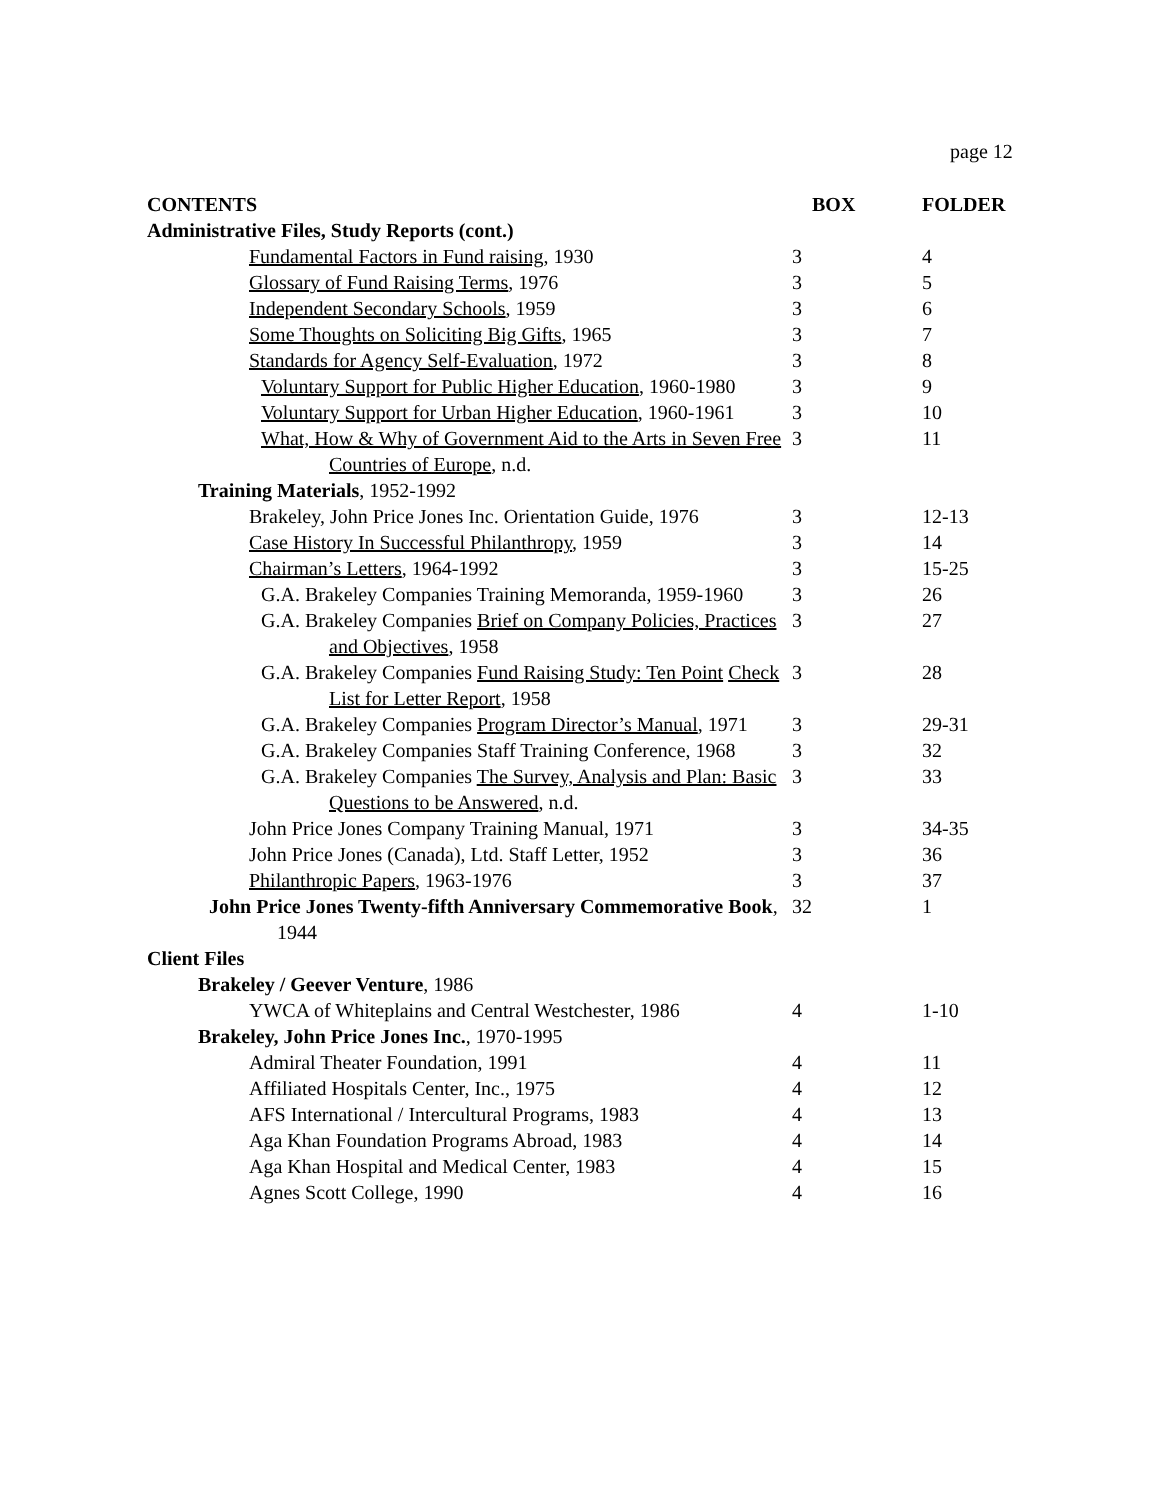page 12
| CONTENTS | BOX | FOLDER |
| --- | --- | --- |
| Administrative Files, Study Reports (cont.) | | |
| Fundamental Factors in Fund raising , 1930 | 3 | 4 |
| Glossary of Fund Raising Terms , 1976 | 3 | 5 |
| Independent Secondary Schools , 1959 | 3 | 6 |
| Some Thoughts on Soliciting Big Gifts , 1965 | 3 | 7 |
| Standards for Agency Self-Evaluation , 1972 | 3 | 8 |
| Voluntary Support for Public Higher Education , 1960-1980 | 3 | 9 |
| Voluntary Support for Urban Higher Education , 1960-1961 | 3 | 10 |
| What, How & Why of Government Aid to the Arts in Seven Free Countries of Europe , n.d. | 3 | 11 |
| Training Materials , 1952-1992 | | |
| Brakeley, John Price Jones Inc. Orientation Guide, 1976 | 3 | 12-13 |
| Case History In Successful Philanthropy , 1959 | 3 | 14 |
| Chairman’s Letters , 1964-1992 | 3 | 15-25 |
| G.A. Brakeley Companies Training Memoranda, 1959-1960 | 3 | 26 |
| G.A. Brakeley Companies Brief on Company Policies, Practices and Objectives , 1958 | 3 | 27 |
| G.A. Brakeley Companies Fund Raising Study: Ten Point Check List for Letter Report , 1958 | 3 | 28 |
| G.A. Brakeley Companies Program Director’s Manual , 1971 | 3 | 29-31 |
| G.A. Brakeley Companies Staff Training Conference, 1968 | 3 | 32 |
| G.A. Brakeley Companies The Survey, Analysis and Plan: Basic Questions to be Answered , n.d. | 3 | 33 |
| John Price Jones Company Training Manual, 1971 | 3 | 34-35 |
| John Price Jones (Canada), Ltd. Staff Letter, 1952 | 3 | 36 |
| Philanthropic Papers , 1963-1976 | 3 | 37 |
| John Price Jones Twenty-fifth Anniversary Commemorative Book , 1944 | 32 | 1 |
| Client Files | | |
| Brakeley / Geever Venture , 1986 | | |
| YWCA of Whiteplains and Central Westchester, 1986 | 4 | 1-10 |
| Brakeley, John Price Jones Inc. , 1970-1995 | | |
| Admiral Theater Foundation, 1991 | 4 | 11 |
| Affiliated Hospitals Center, Inc., 1975 | 4 | 12 |
| AFS International / Intercultural Programs, 1983 | 4 | 13 |
| Aga Khan Foundation Programs Abroad, 1983 | 4 | 14 |
| Aga Khan Hospital and Medical Center, 1983 | 4 | 15 |
| Agnes Scott College, 1990 | 4 | 16 |